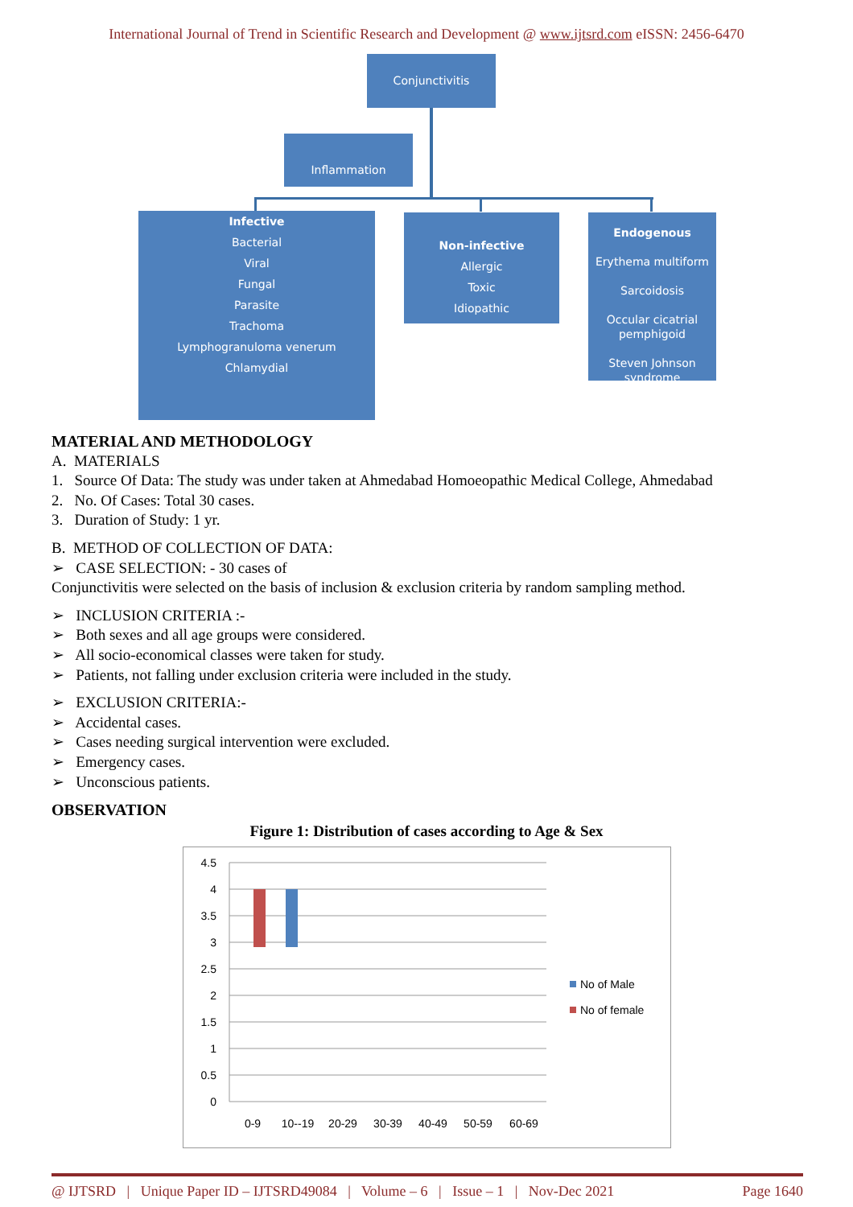International Journal of Trend in Scientific Research and Development @ www.ijtsrd.com eISSN: 2456-6470
Conjunctivitis
Inflammation
Infective
Bacterial
Viral
Fungal
Parasite
Trachoma
Lymphogranuloma venerum
Chlamydial
Non-infective
Allergic
Toxic
Idiopathic
Endogenous
Erythema multiform
Sarcoidosis
Occular cicatrial pemphigoid
Steven Johnson syndrome
MATERIAL AND METHODOLOGY
A. MATERIALS
1. Source Of Data: The study was under taken at Ahmedabad Homoeopathic Medical College, Ahmedabad
2. No. Of Cases: Total 30 cases.
3. Duration of Study: 1 yr.
B. METHOD OF COLLECTION OF DATA:
➢ CASE SELECTION: - 30 cases of
Conjunctivitis were selected on the basis of inclusion & exclusion criteria by random sampling method.
➢ INCLUSION CRITERIA :-
➢ Both sexes and all age groups were considered.
➢ All socio-economical classes were taken for study.
➢ Patients, not falling under exclusion criteria were included in the study.
➢ EXCLUSION CRITERIA:-
➢ Accidental cases.
➢ Cases needing surgical intervention were excluded.
➢ Emergency cases.
➢ Unconscious patients.
OBSERVATION
Figure 1: Distribution of cases according to Age & Sex
4.5
4
3.5
3
2.5
2
1.5
1
0.5
0
0-9
10--19
20-29
30-39
40-49
50-59
60-69
No of Male
No of female
@ IJTSRD | Unique Paper ID – IJTSRD49084 | Volume – 6 | Issue – 1 | Nov-Dec 2021 Page 1640